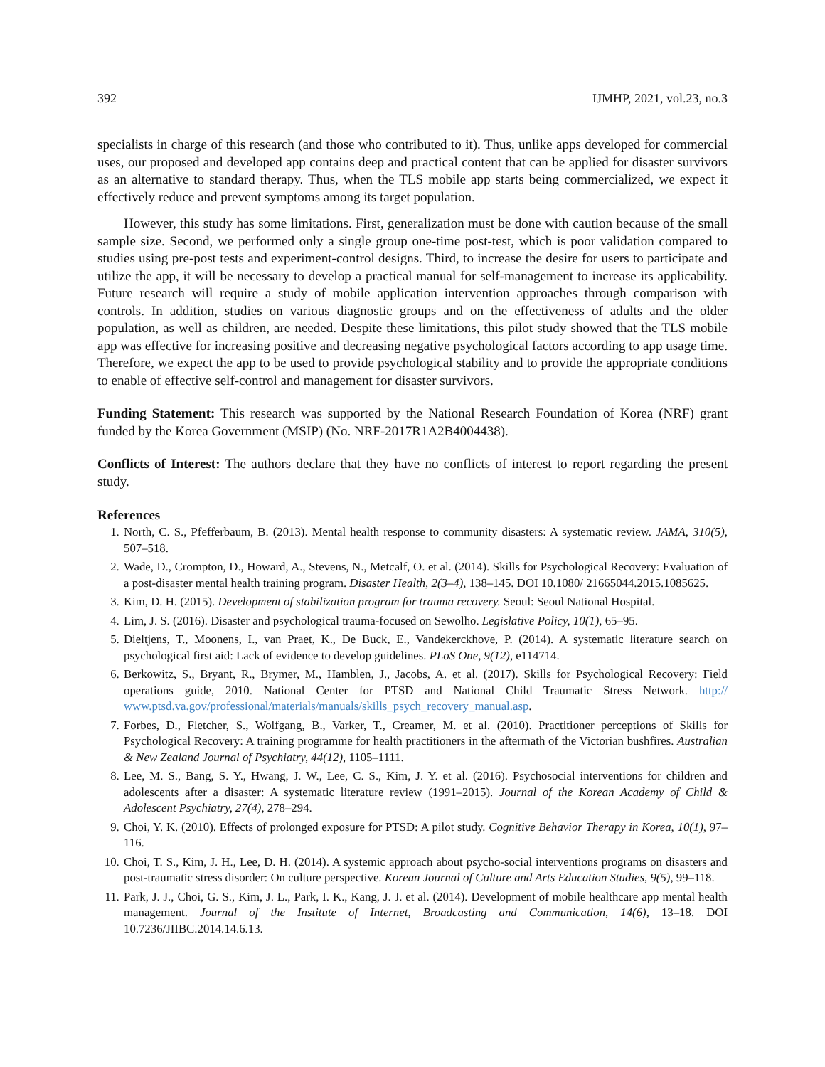392 IJMHP, 2021, vol.23, no.3
specialists in charge of this research (and those who contributed to it). Thus, unlike apps developed for commercial uses, our proposed and developed app contains deep and practical content that can be applied for disaster survivors as an alternative to standard therapy. Thus, when the TLS mobile app starts being commercialized, we expect it effectively reduce and prevent symptoms among its target population.
However, this study has some limitations. First, generalization must be done with caution because of the small sample size. Second, we performed only a single group one-time post-test, which is poor validation compared to studies using pre-post tests and experiment-control designs. Third, to increase the desire for users to participate and utilize the app, it will be necessary to develop a practical manual for self-management to increase its applicability. Future research will require a study of mobile application intervention approaches through comparison with controls. In addition, studies on various diagnostic groups and on the effectiveness of adults and the older population, as well as children, are needed. Despite these limitations, this pilot study showed that the TLS mobile app was effective for increasing positive and decreasing negative psychological factors according to app usage time. Therefore, we expect the app to be used to provide psychological stability and to provide the appropriate conditions to enable of effective self-control and management for disaster survivors.
Funding Statement: This research was supported by the National Research Foundation of Korea (NRF) grant funded by the Korea Government (MSIP) (No. NRF-2017R1A2B4004438).
Conflicts of Interest: The authors declare that they have no conflicts of interest to report regarding the present study.
References
1. North, C. S., Pfefferbaum, B. (2013). Mental health response to community disasters: A systematic review. JAMA, 310(5), 507–518.
2. Wade, D., Crompton, D., Howard, A., Stevens, N., Metcalf, O. et al. (2014). Skills for Psychological Recovery: Evaluation of a post-disaster mental health training program. Disaster Health, 2(3–4), 138–145. DOI 10.1080/ 21665044.2015.1085625.
3. Kim, D. H. (2015). Development of stabilization program for trauma recovery. Seoul: Seoul National Hospital.
4. Lim, J. S. (2016). Disaster and psychological trauma-focused on Sewolho. Legislative Policy, 10(1), 65–95.
5. Dieltjens, T., Moonens, I., van Praet, K., De Buck, E., Vandekerckhove, P. (2014). A systematic literature search on psychological first aid: Lack of evidence to develop guidelines. PLoS One, 9(12), e114714.
6. Berkowitz, S., Bryant, R., Brymer, M., Hamblen, J., Jacobs, A. et al. (2017). Skills for Psychological Recovery: Field operations guide, 2010. National Center for PTSD and National Child Traumatic Stress Network. http:// www.ptsd.va.gov/professional/materials/manuals/skills_psych_recovery_manual.asp.
7. Forbes, D., Fletcher, S., Wolfgang, B., Varker, T., Creamer, M. et al. (2010). Practitioner perceptions of Skills for Psychological Recovery: A training programme for health practitioners in the aftermath of the Victorian bushfires. Australian & New Zealand Journal of Psychiatry, 44(12), 1105–1111.
8. Lee, M. S., Bang, S. Y., Hwang, J. W., Lee, C. S., Kim, J. Y. et al. (2016). Psychosocial interventions for children and adolescents after a disaster: A systematic literature review (1991–2015). Journal of the Korean Academy of Child & Adolescent Psychiatry, 27(4), 278–294.
9. Choi, Y. K. (2010). Effects of prolonged exposure for PTSD: A pilot study. Cognitive Behavior Therapy in Korea, 10(1), 97–116.
10. Choi, T. S., Kim, J. H., Lee, D. H. (2014). A systemic approach about psycho-social interventions programs on disasters and post-traumatic stress disorder: On culture perspective. Korean Journal of Culture and Arts Education Studies, 9(5), 99–118.
11. Park, J. J., Choi, G. S., Kim, J. L., Park, I. K., Kang, J. J. et al. (2014). Development of mobile healthcare app mental health management. Journal of the Institute of Internet, Broadcasting and Communication, 14(6), 13–18. DOI 10.7236/JIIBC.2014.14.6.13.